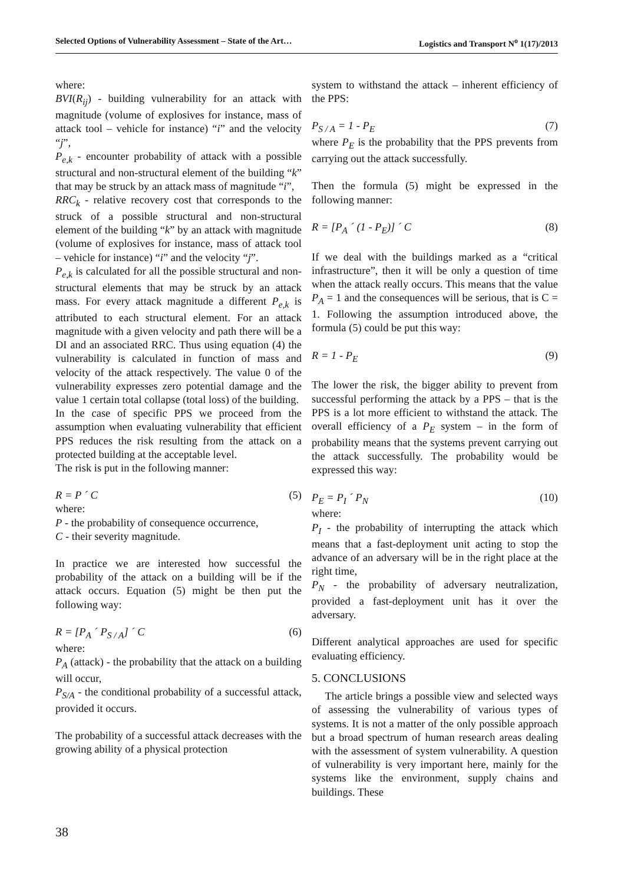Selected Options of Vulnerability Assessment – State of the Art… Logistics and Transport N<sup>o</sup> 1(17)/2013
where:
BVI(R<sub>ij</sub>) - building vulnerability for an attack with magnitude (volume of explosives for instance, mass of attack tool – vehicle for instance) “i” and the velocity “j”,
P<sub>e,k</sub> - encounter probability of attack with a possible structural and non-structural element of the building “k” that may be struck by an attack mass of magnitude “i”,
RRC<sub>k</sub> - relative recovery cost that corresponds to the struck of a possible structural and non-structural element of the building “k” by an attack with magnitude (volume of explosives for instance, mass of attack tool – vehicle for instance) “i” and the velocity “j”.
P<sub>e,k</sub> is calculated for all the possible structural and non-structural elements that may be struck by an attack mass. For every attack magnitude a different P<sub>e,k</sub> is attributed to each structural element. For an attack magnitude with a given velocity and path there will be a DI and an associated RRC. Thus using equation (4) the vulnerability is calculated in function of mass and velocity of the attack respectively. The value 0 of the vulnerability expresses zero potential damage and the value 1 certain total collapse (total loss) of the building.
In the case of specific PPS we proceed from the assumption when evaluating vulnerability that efficient PPS reduces the risk resulting from the attack on a protected building at the acceptable level.
The risk is put in the following manner:
R = P ´ C (5)
where:
P - the probability of consequence occurrence,
C - their severity magnitude.
In practice we are interested how successful the probability of the attack on a building will be if the attack occurs. Equation (5) might be then put the following way:
R = [P<sub>A</sub> ´ P<sub>S / A</sub>] ´ C (6)
where:
P<sub>A</sub> (attack) - the probability that the attack on a building will occur,
P<sub>S/A</sub> - the conditional probability of a successful attack, provided it occurs.
The probability of a successful attack decreases with the growing ability of a physical protection
system to withstand the attack – inherent efficiency of the PPS:
P<sub>S / A</sub> = 1 - P<sub>E</sub> (7)
where P<sub>E</sub> is the probability that the PPS prevents from carrying out the attack successfully.
Then the formula (5) might be expressed in the following manner:
R = [P<sub>A</sub> ´ (1 - P<sub>E</sub>)] ´ C (8)
If we deal with the buildings marked as a “critical infrastructure”, then it will be only a question of time when the attack really occurs. This means that the value P<sub>A</sub> = 1 and the consequences will be serious, that is C = 1. Following the assumption introduced above, the formula (5) could be put this way:
R = 1 - P<sub>E</sub> (9)
The lower the risk, the bigger ability to prevent from successful performing the attack by a PPS – that is the PPS is a lot more efficient to withstand the attack. The overall efficiency of a P<sub>E</sub> system – in the form of probability means that the systems prevent carrying out the attack successfully. The probability would be expressed this way:
P<sub>E</sub> = P<sub>I</sub> ´ P<sub>N</sub> (10)
where:
P<sub>I</sub> - the probability of interrupting the attack which means that a fast-deployment unit acting to stop the advance of an adversary will be in the right place at the right time,
P<sub>N</sub> - the probability of adversary neutralization, provided a fast-deployment unit has it over the adversary.
Different analytical approaches are used for specific evaluating efficiency.
5. CONCLUSIONS
The article brings a possible view and selected ways of assessing the vulnerability of various types of systems. It is not a matter of the only possible approach but a broad spectrum of human research areas dealing with the assessment of system vulnerability. A question of vulnerability is very important here, mainly for the systems like the environment, supply chains and buildings. These
38